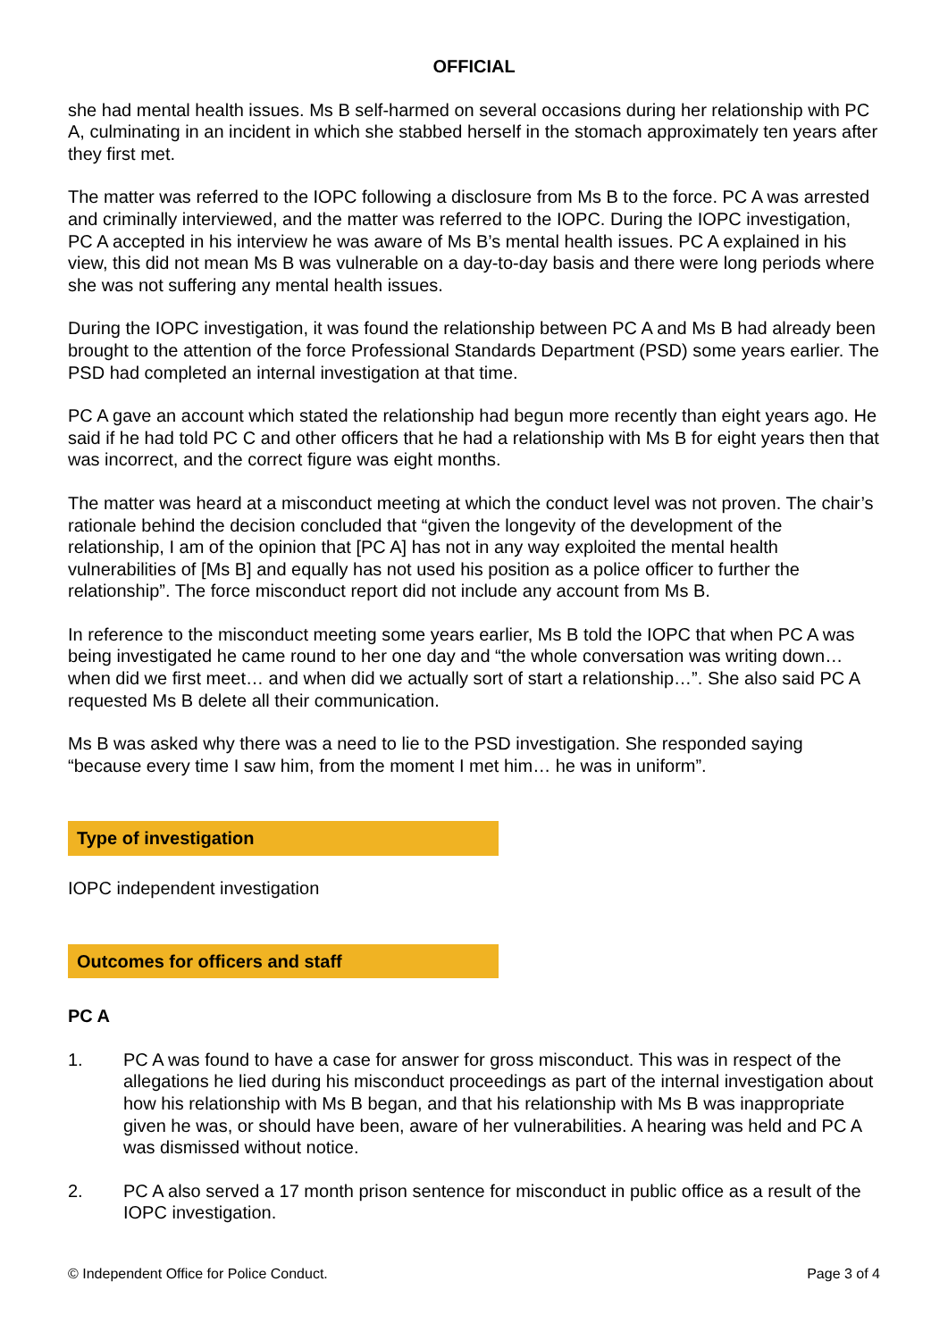OFFICIAL
she had mental health issues. Ms B self-harmed on several occasions during her relationship with PC A, culminating in an incident in which she stabbed herself in the stomach approximately ten years after they first met.
The matter was referred to the IOPC following a disclosure from Ms B to the force. PC A was arrested and criminally interviewed, and the matter was referred to the IOPC. During the IOPC investigation, PC A accepted in his interview he was aware of Ms B’s mental health issues. PC A explained in his view, this did not mean Ms B was vulnerable on a day-to-day basis and there were long periods where she was not suffering any mental health issues.
During the IOPC investigation, it was found the relationship between PC A and Ms B had already been brought to the attention of the force Professional Standards Department (PSD) some years earlier. The PSD had completed an internal investigation at that time.
PC A gave an account which stated the relationship had begun more recently than eight years ago. He said if he had told PC C and other officers that he had a relationship with Ms B for eight years then that was incorrect, and the correct figure was eight months.
The matter was heard at a misconduct meeting at which the conduct level was not proven. The chair’s rationale behind the decision concluded that “given the longevity of the development of the relationship, I am of the opinion that [PC A] has not in any way exploited the mental health vulnerabilities of [Ms B] and equally has not used his position as a police officer to further the relationship”. The force misconduct report did not include any account from Ms B.
In reference to the misconduct meeting some years earlier, Ms B told the IOPC that when PC A was being investigated he came round to her one day and “the whole conversation was writing down… when did we first meet… and when did we actually sort of start a relationship…”. She also said PC A requested Ms B delete all their communication.
Ms B was asked why there was a need to lie to the PSD investigation. She responded saying “because every time I saw him, from the moment I met him… he was in uniform”.
Type of investigation
IOPC independent investigation
Outcomes for officers and staff
PC A
1. PC A was found to have a case for answer for gross misconduct. This was in respect of the allegations he lied during his misconduct proceedings as part of the internal investigation about how his relationship with Ms B began, and that his relationship with Ms B was inappropriate given he was, or should have been, aware of her vulnerabilities. A hearing was held and PC A was dismissed without notice.
2. PC A also served a 17 month prison sentence for misconduct in public office as a result of the IOPC investigation.
© Independent Office for Police Conduct. Page 3 of 4